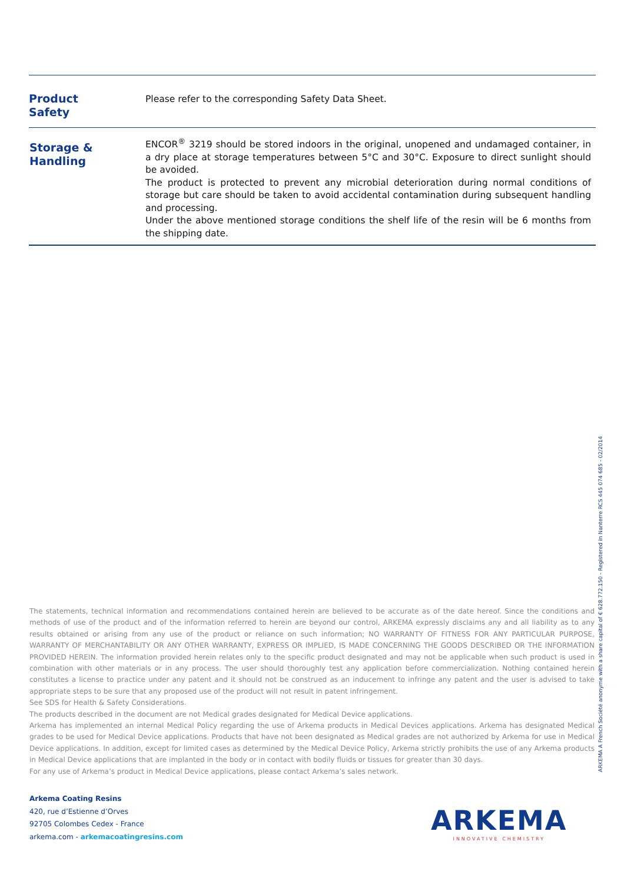| Product Safety | Please refer to the corresponding Safety Data Sheet. |
| Storage & Handling | ENCOR<sup>®</sup> 3219 should be stored indoors in the original, unopened and undamaged container, in a dry place at storage temperatures between 5°C and 30°C. Exposure to direct sunlight should be avoided. The product is protected to prevent any microbial deterioration during normal conditions of storage but care should be taken to avoid accidental contamination during subsequent handling and processing. Under the above mentioned storage conditions the shelf life of the resin will be 6 months from the shipping date. |
The statements, technical information and recommendations contained herein are believed to be accurate as of the date hereof. Since the conditions and methods of use of the product and of the information referred to herein are beyond our control, ARKEMA expressly disclaims any and all liability as to any results obtained or arising from any use of the product or reliance on such information; NO WARRANTY OF FITNESS FOR ANY PARTICULAR PURPOSE, WARRANTY OF MERCHANTABILITY OR ANY OTHER WARRANTY, EXPRESS OR IMPLIED, IS MADE CONCERNING THE GOODS DESCRIBED OR THE INFORMATION PROVIDED HEREIN. The information provided herein relates only to the specific product designated and may not be applicable when such product is used in combination with other materials or in any process. The user should thoroughly test any application before commercialization. Nothing contained herein constitutes a license to practice under any patent and it should not be construed as an inducement to infringe any patent and the user is advised to take appropriate steps to be sure that any proposed use of the product will not result in patent infringement.
See SDS for Health & Safety Considerations.
The products described in the document are not Medical grades designated for Medical Device applications.
Arkema has implemented an internal Medical Policy regarding the use of Arkema products in Medical Devices applications. Arkema has designated Medical grades to be used for Medical Device applications. Products that have not been designated as Medical grades are not authorized by Arkema for use in Medical Device applications. In addition, except for limited cases as determined by the Medical Device Policy, Arkema strictly prohibits the use of any Arkema products in Medical Device applications that are implanted in the body or in contact with bodily fluids or tissues for greater than 30 days.
For any use of Arkema’s product in Medical Device applications, please contact Arkema’s sales network.
ARKEMA A French Société anonyme with a share capital of € 628.772.150 - Registered in Nanterre RCS 445 074 685 - 02/2014
Arkema Coating Resins
420, rue d’Estienne d’Orves
92705 Colombes Cedex - France
arkema.com - arkemacoatingresins.com
ARKEMA
INNOVATIVE CHEMISTRY